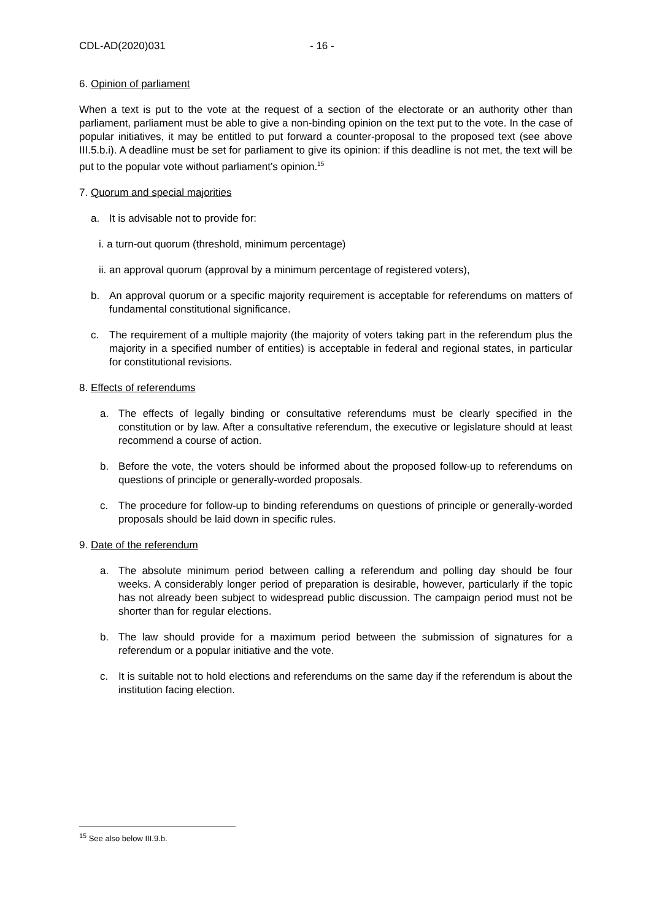CDL-AD(2020)031 - 16 -
6. Opinion of parliament
When a text is put to the vote at the request of a section of the electorate or an authority other than parliament, parliament must be able to give a non-binding opinion on the text put to the vote. In the case of popular initiatives, it may be entitled to put forward a counter-proposal to the proposed text (see above III.5.b.i). A deadline must be set for parliament to give its opinion: if this deadline is not met, the text will be put to the popular vote without parliament’s opinion.<sup>15</sup>
7. Quorum and special majorities
a. It is advisable not to provide for:
i. a turn-out quorum (threshold, minimum percentage)
ii. an approval quorum (approval by a minimum percentage of registered voters),
b. An approval quorum or a specific majority requirement is acceptable for referendums on matters of fundamental constitutional significance.
c. The requirement of a multiple majority (the majority of voters taking part in the referendum plus the majority in a specified number of entities) is acceptable in federal and regional states, in particular for constitutional revisions.
8. Effects of referendums
a. The effects of legally binding or consultative referendums must be clearly specified in the constitution or by law. After a consultative referendum, the executive or legislature should at least recommend a course of action.
b. Before the vote, the voters should be informed about the proposed follow-up to referendums on questions of principle or generally-worded proposals.
c. The procedure for follow-up to binding referendums on questions of principle or generally-worded proposals should be laid down in specific rules.
9. Date of the referendum
a. The absolute minimum period between calling a referendum and polling day should be four weeks. A considerably longer period of preparation is desirable, however, particularly if the topic has not already been subject to widespread public discussion. The campaign period must not be shorter than for regular elections.
b. The law should provide for a maximum period between the submission of signatures for a referendum or a popular initiative and the vote.
c. It is suitable not to hold elections and referendums on the same day if the referendum is about the institution facing election.
<sup>15</sup> See also below III.9.b.